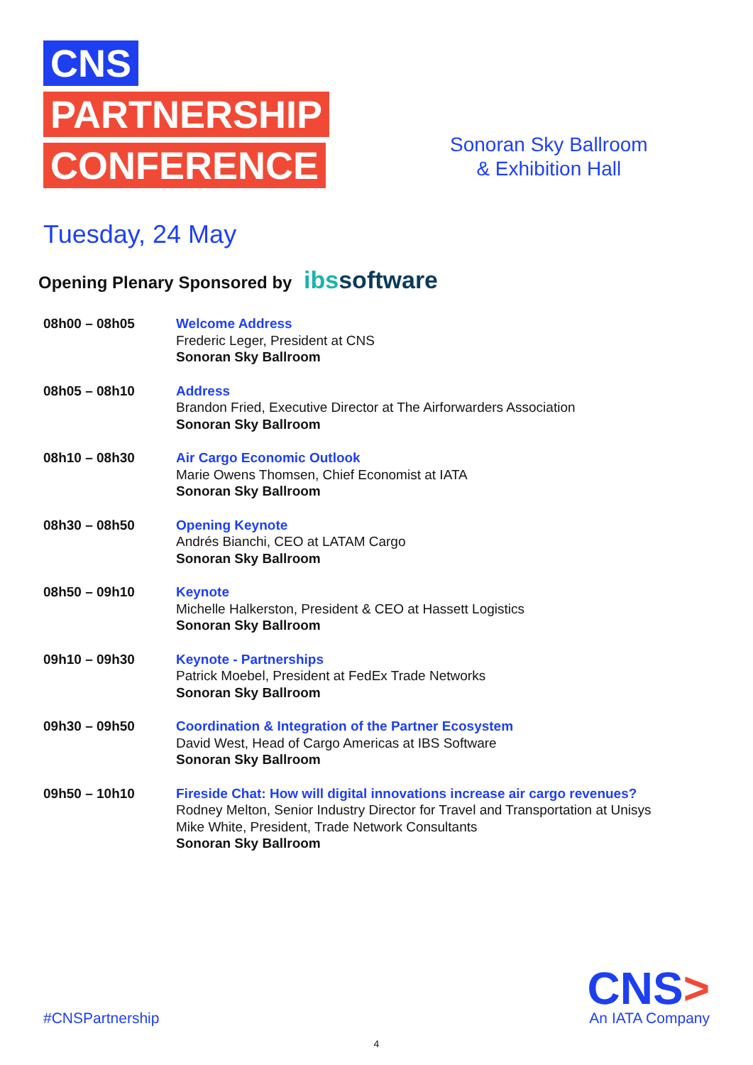CNS
PARTNERSHIP
CONFERENCE
Sonoran Sky Ballroom
& Exhibition Hall
Tuesday, 24 May
Opening Plenary Sponsored by ibssoftware
| 08h00 – 08h05 | Welcome Address Frederic Leger, President at CNS Sonoran Sky Ballroom |
| 08h05 – 08h10 | Address Brandon Fried, Executive Director at The Airforwarders Association Sonoran Sky Ballroom |
| 08h10 – 08h30 | Air Cargo Economic Outlook Marie Owens Thomsen, Chief Economist at IATA Sonoran Sky Ballroom |
| 08h30 – 08h50 | Opening Keynote Andrés Bianchi, CEO at LATAM Cargo Sonoran Sky Ballroom |
| 08h50 – 09h10 | Keynote Michelle Halkerston, President & CEO at Hassett Logistics Sonoran Sky Ballroom |
| 09h10 – 09h30 | Keynote - Partnerships Patrick Moebel, President at FedEx Trade Networks Sonoran Sky Ballroom |
| 09h30 – 09h50 | Coordination & Integration of the Partner Ecosystem David West, Head of Cargo Americas at IBS Software Sonoran Sky Ballroom |
| 09h50 – 10h10 | Fireside Chat: How will digital innovations increase air cargo revenues? Rodney Melton, Senior Industry Director for Travel and Transportation at Unisys Mike White, President, Trade Network Consultants Sonoran Sky Ballroom |
#CNSPartnership
CNS>
An IATA Company
4